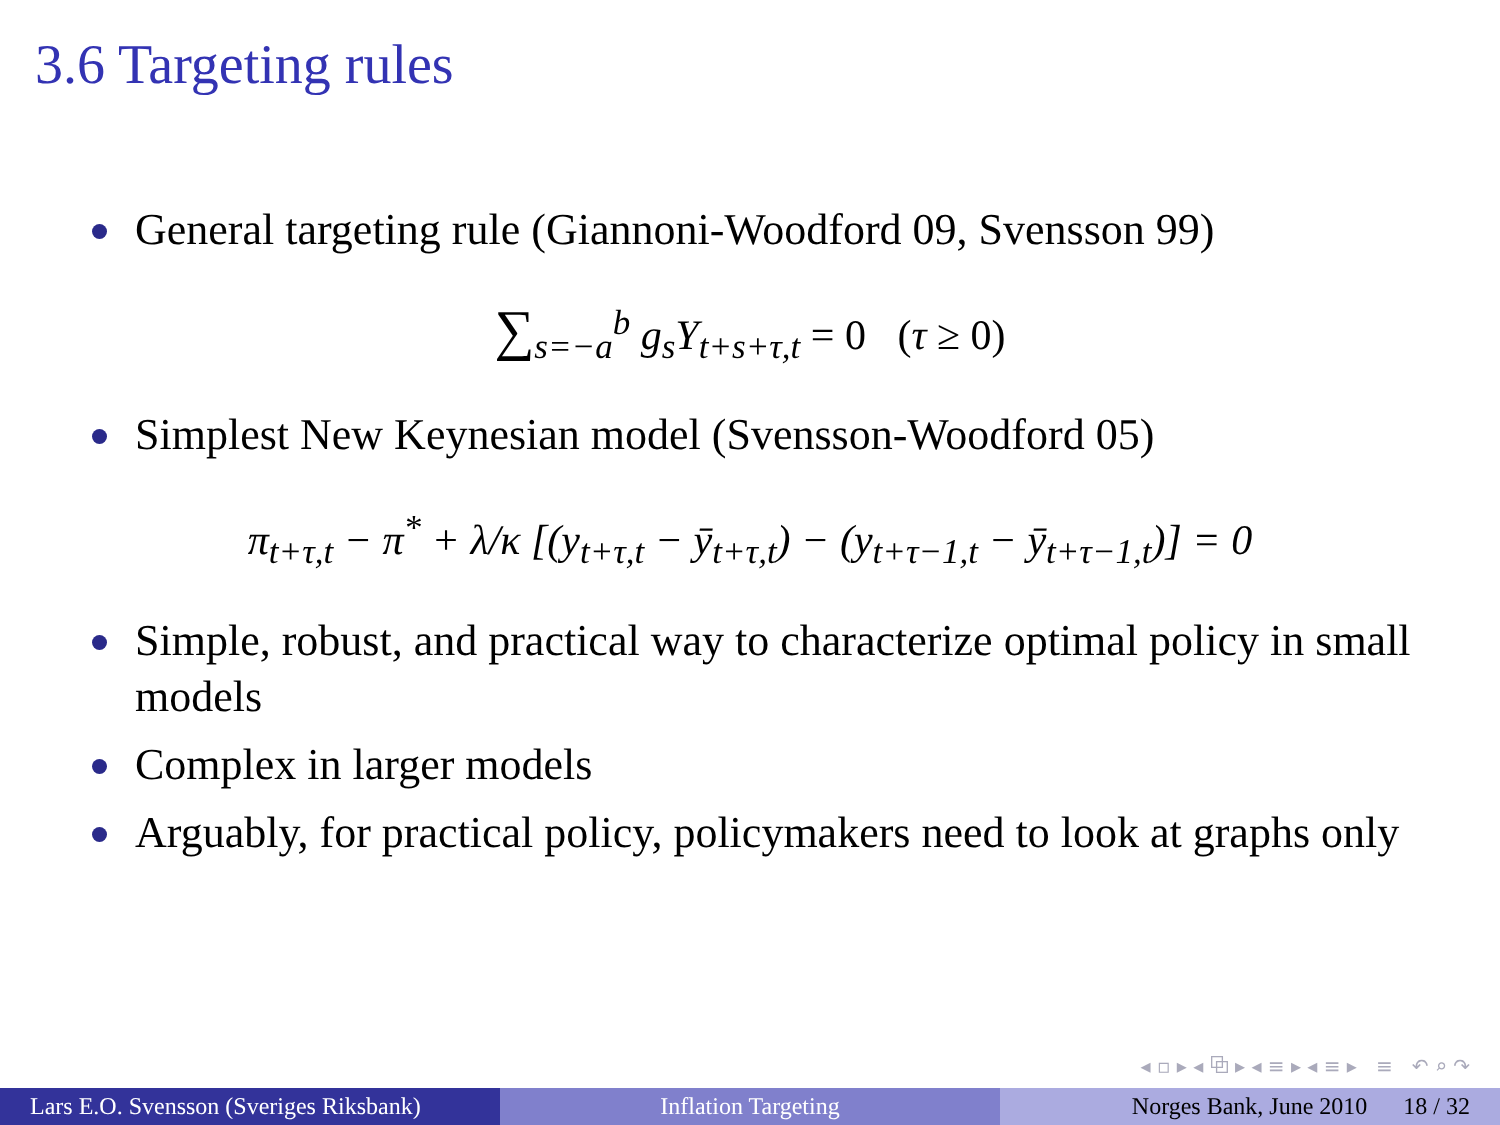3.6 Targeting rules
General targeting rule (Giannoni-Woodford 09, Svensson 99)
∑<sub>s=−a</sub><sup>b</sup> g<sub>s</sub>Y<sub>t+s+τ,t</sub> = 0 (τ ≥ 0)
Simplest New Keynesian model (Svensson-Woodford 05)
π<sub>t+τ,t</sub> − π<sup>*</sup> + λ/κ [(y<sub>t+τ,t</sub> − ȳ<sub>t+τ,t</sub>) − (y<sub>t+τ−1,t</sub> − ȳ<sub>t+τ−1,t</sub>)] = 0
Simple, robust, and practical way to characterize optimal policy in small models
Complex in larger models
Arguably, for practical policy, policymakers need to look at graphs only
◂ ▫ ▸ ◂ ⧉ ▸ ◂ ≡ ▸ ◂ ≡ ▸ ≡ ↶ ⌕ ↷
Lars E.O. Svensson (Sveriges Riksbank)
Inflation Targeting Norges Bank, June 2010 18 / 32